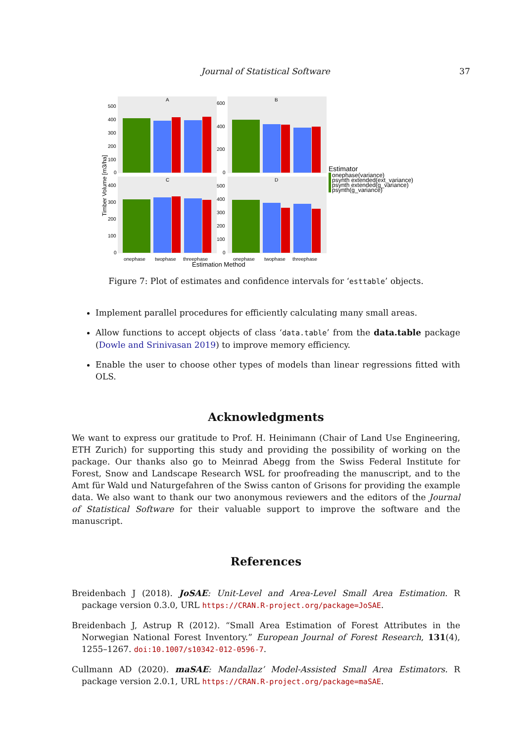Journal of Statistical Software 37
A
B
C
D
500
400
300
200
100
0
600
400
200
0
400
300
200
100
0
500
400
300
200
100
0
onephase
twophase
threephase
onephase
twophase
threephase
Estimation Method
Timber Volume [m3/ha]
Estimator
onephase(variance)
psynth extended(ext_variance)
psynth extended(g_variance)
psynth(g_variance)
Figure 7: Plot of estimates and confidence intervals for ‘esttable’ objects.
Implement parallel procedures for efficiently calculating many small areas.
Allow functions to accept objects of class ‘data.table’ from the data.table package (Dowle and Srinivasan 2019) to improve memory efficiency.
Enable the user to choose other types of models than linear regressions fitted with OLS.
Acknowledgments
We want to express our gratitude to Prof. H. Heinimann (Chair of Land Use Engineering, ETH Zurich) for supporting this study and providing the possibility of working on the package. Our thanks also go to Meinrad Abegg from the Swiss Federal Institute for Forest, Snow and Landscape Research WSL for proofreading the manuscript, and to the Amt für Wald und Naturgefahren of the Swiss canton of Grisons for providing the example data. We also want to thank our two anonymous reviewers and the editors of the Journal of Statistical Software for their valuable support to improve the software and the manuscript.
References
Breidenbach J (2018). JoSAE: Unit-Level and Area-Level Small Area Estimation. R package version 0.3.0, URL https://CRAN.R-project.org/package=JoSAE.
Breidenbach J, Astrup R (2012). “Small Area Estimation of Forest Attributes in the Norwegian National Forest Inventory.” European Journal of Forest Research, 131(4), 1255–1267. doi:10.1007/s10342-012-0596-7.
Cullmann AD (2020). maSAE: Mandallaz’ Model-Assisted Small Area Estimators. R package version 2.0.1, URL https://CRAN.R-project.org/package=maSAE.